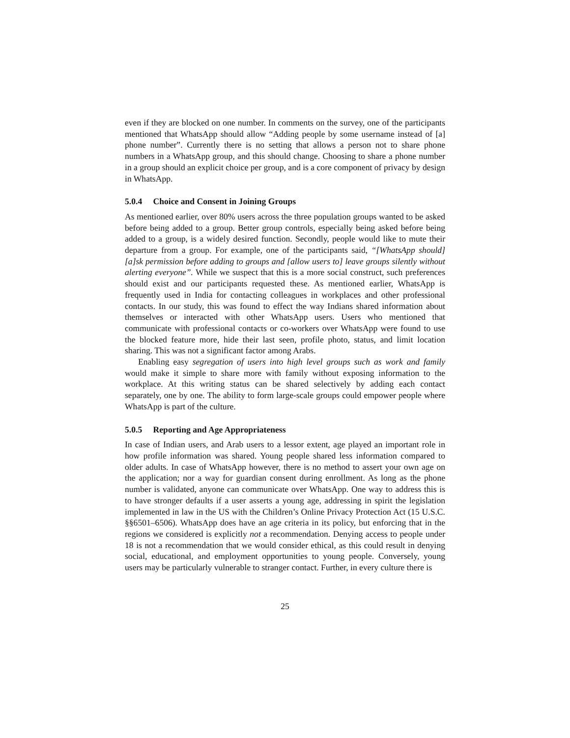even if they are blocked on one number. In comments on the survey, one of the participants mentioned that WhatsApp should allow “Adding people by some username instead of [a] phone number”. Currently there is no setting that allows a person not to share phone numbers in a WhatsApp group, and this should change. Choosing to share a phone number in a group should an explicit choice per group, and is a core component of privacy by design in WhatsApp.
5.0.4 Choice and Consent in Joining Groups
As mentioned earlier, over 80% users across the three population groups wanted to be asked before being added to a group. Better group controls, especially being asked before being added to a group, is a widely desired function. Secondly, people would like to mute their departure from a group. For example, one of the participants said, “[WhatsApp should] [a]sk permission before adding to groups and [allow users to] leave groups silently without alerting everyone”. While we suspect that this is a more social construct, such preferences should exist and our participants requested these. As mentioned earlier, WhatsApp is frequently used in India for contacting colleagues in workplaces and other professional contacts. In our study, this was found to effect the way Indians shared information about themselves or interacted with other WhatsApp users. Users who mentioned that communicate with professional contacts or co-workers over WhatsApp were found to use the blocked feature more, hide their last seen, profile photo, status, and limit location sharing. This was not a significant factor among Arabs.
Enabling easy segregation of users into high level groups such as work and family would make it simple to share more with family without exposing information to the workplace. At this writing status can be shared selectively by adding each contact separately, one by one. The ability to form large-scale groups could empower people where WhatsApp is part of the culture.
5.0.5 Reporting and Age Appropriateness
In case of Indian users, and Arab users to a lessor extent, age played an important role in how profile information was shared. Young people shared less information compared to older adults. In case of WhatsApp however, there is no method to assert your own age on the application; nor a way for guardian consent during enrollment. As long as the phone number is validated, anyone can communicate over WhatsApp. One way to address this is to have stronger defaults if a user asserts a young age, addressing in spirit the legislation implemented in law in the US with the Children’s Online Privacy Protection Act (15 U.S.C. §§6501–6506). WhatsApp does have an age criteria in its policy, but enforcing that in the regions we considered is explicitly not a recommendation. Denying access to people under 18 is not a recommendation that we would consider ethical, as this could result in denying social, educational, and employment opportunities to young people. Conversely, young users may be particularly vulnerable to stranger contact. Further, in every culture there is
25